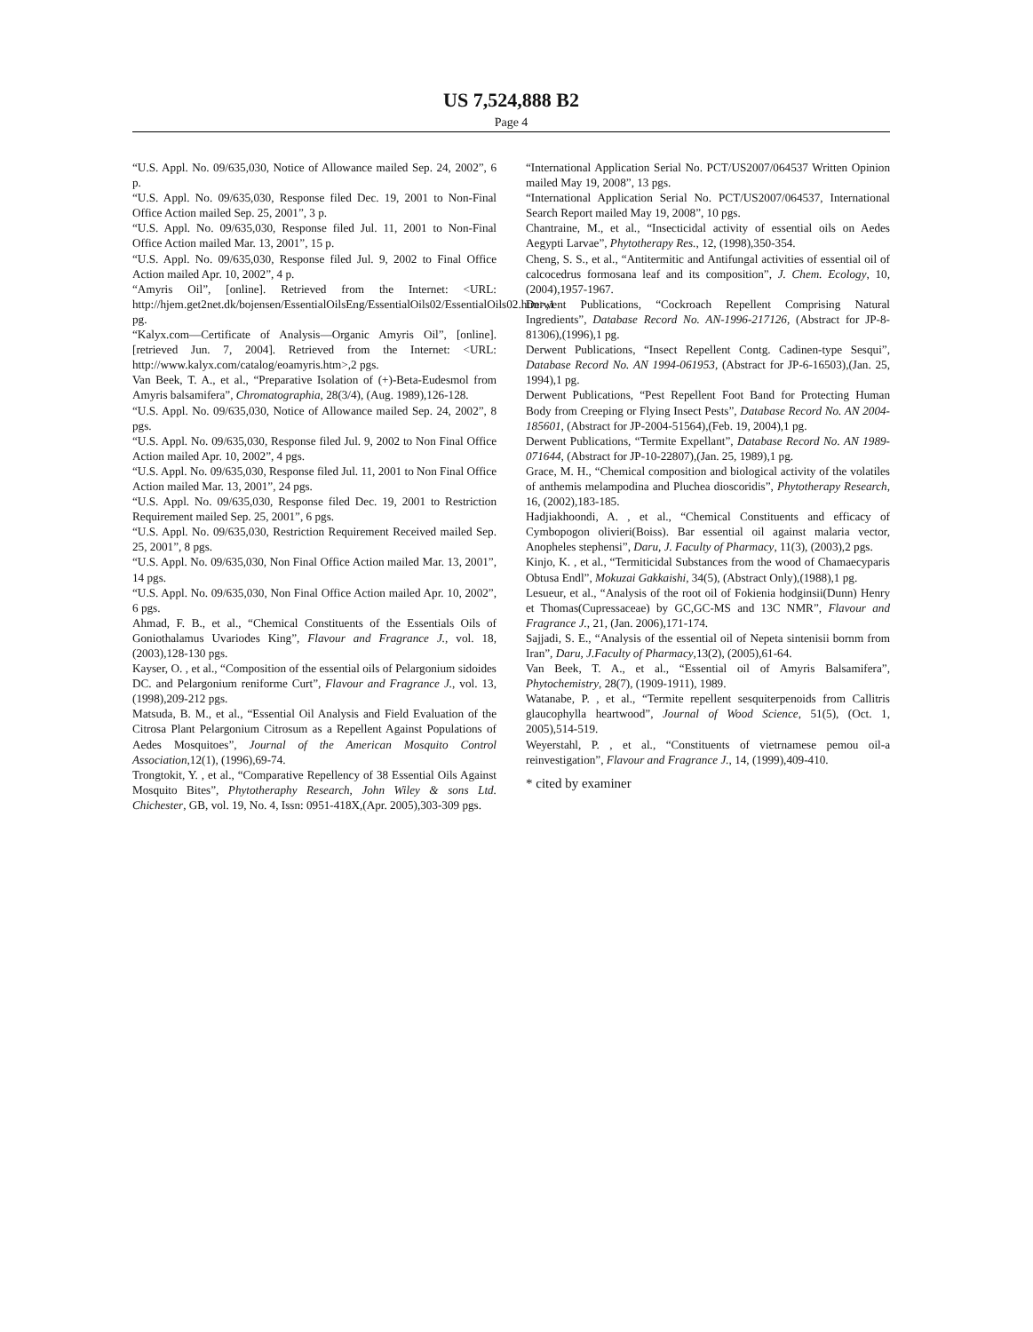US 7,524,888 B2
Page 4
“U.S. Appl. No. 09/635,030, Notice of Allowance mailed Sep. 24, 2002”, 6 p.
“U.S. Appl. No. 09/635,030, Response filed Dec. 19, 2001 to Non-Final Office Action mailed Sep. 25, 2001”, 3 p.
“U.S. Appl. No. 09/635,030, Response filed Jul. 11, 2001 to Non-Final Office Action mailed Mar. 13, 2001”, 15 p.
“U.S. Appl. No. 09/635,030, Response filed Jul. 9, 2002 to Final Office Action mailed Apr. 10, 2002”, 4 p.
“Amyris Oil”, [online]. Retrieved from the Internet: <URL: http://hjem.get2net.dk/bojensen/EssentialOilsEng/EssentialOils02/EssentialOils02.htm>,1 pg.
“Kalyx.com—Certificate of Analysis—Organic Amyris Oil”, [online]. [retrieved Jun. 7, 2004]. Retrieved from the Internet: <URL: http://www.kalyx.com/catalog/eoamyris.htm>,2 pgs.
Van Beek, T. A., et al., “Preparative Isolation of (+)-Beta-Eudesmol from Amyris balsamifera”, Chromatographia, 28(3/4), (Aug. 1989),126-128.
“U.S. Appl. No. 09/635,030, Notice of Allowance mailed Sep. 24, 2002”, 8 pgs.
“U.S. Appl. No. 09/635,030, Response filed Jul. 9, 2002 to Non Final Office Action mailed Apr. 10, 2002”, 4 pgs.
“U.S. Appl. No. 09/635,030, Response filed Jul. 11, 2001 to Non Final Office Action mailed Mar. 13, 2001”, 24 pgs.
“U.S. Appl. No. 09/635,030, Response filed Dec. 19, 2001 to Restriction Requirement mailed Sep. 25, 2001”, 6 pgs.
“U.S. Appl. No. 09/635,030, Restriction Requirement Received mailed Sep. 25, 2001”, 8 pgs.
“U.S. Appl. No. 09/635,030, Non Final Office Action mailed Mar. 13, 2001”, 14 pgs.
“U.S. Appl. No. 09/635,030, Non Final Office Action mailed Apr. 10, 2002”, 6 pgs.
Ahmad, F. B., et al., “Chemical Constituents of the Essentials Oils of Goniothalamus Uvariodes King”, Flavour and Fragrance J., vol. 18, (2003),128-130 pgs.
Kayser, O. , et al., “Composition of the essential oils of Pelargonium sidoides DC. and Pelargonium reniforme Curt”, Flavour and Fragrance J., vol. 13, (1998),209-212 pgs.
Matsuda, B. M., et al., “Essential Oil Analysis and Field Evaluation of the Citrosa Plant Pelargonium Citrosum as a Repellent Against Populations of Aedes Mosquitoes”, Journal of the American Mosquito Control Association,12(1), (1996),69-74.
Trongtokit, Y. , et al., “Comparative Repellency of 38 Essential Oils Against Mosquito Bites”, Phytotheraphy Research, John Wiley & sons Ltd. Chichester, GB, vol. 19, No. 4, Issn: 0951-418X,(Apr. 2005),303-309 pgs.
“International Application Serial No. PCT/US2007/064537 Written Opinion mailed May 19, 2008”, 13 pgs.
“International Application Serial No. PCT/US2007/064537, International Search Report mailed May 19, 2008”, 10 pgs.
Chantraine, M., et al., “Insecticidal activity of essential oils on Aedes Aegypti Larvae”, Phytotherapy Res., 12, (1998),350-354.
Cheng, S. S., et al., “Antitermitic and Antifungal activities of essential oil of calcocedrus formosana leaf and its composition”, J. Chem. Ecology, 10, (2004),1957-1967.
Derwent Publications, “Cockroach Repellent Comprising Natural Ingredients”, Database Record No. AN-1996-217126, (Abstract for JP-8-81306),(1996),1 pg.
Derwent Publications, “Insect Repellent Contg. Cadinen-type Sesqui”, Database Record No. AN 1994-061953, (Abstract for JP-6-16503),(Jan. 25, 1994),1 pg.
Derwent Publications, “Pest Repellent Foot Band for Protecting Human Body from Creeping or Flying Insect Pests”, Database Record No. AN 2004-185601, (Abstract for JP-2004-51564),(Feb. 19, 2004),1 pg.
Derwent Publications, “Termite Expellant”, Database Record No. AN 1989-071644, (Abstract for JP-10-22807),(Jan. 25, 1989),1 pg.
Grace, M. H., “Chemical composition and biological activity of the volatiles of anthemis melampodina and Pluchea dioscoridis”, Phytotherapy Research, 16, (2002),183-185.
Hadjiakhoondi, A. , et al., “Chemical Constituents and efficacy of Cymbopogon olivieri(Boiss). Bar essential oil against malaria vector, Anopheles stephensi”, Daru, J. Faculty of Pharmacy, 11(3), (2003),2 pgs.
Kinjo, K. , et al., “Termiticidal Substances from the wood of Chamaecyparis Obtusa Endl”, Mokuzai Gakkaishi, 34(5), (Abstract Only),(1988),1 pg.
Lesueur, et al., “Analysis of the root oil of Fokienia hodginsii(Dunn) Henry et Thomas(Cupressaceae) by GC,GC-MS and 13C NMR”, Flavour and Fragrance J., 21, (Jan. 2006),171-174.
Sajjadi, S. E., “Analysis of the essential oil of Nepeta sintenisii bornm from Iran”, Daru, J.Faculty of Pharmacy,13(2), (2005),61-64.
Van Beek, T. A., et al., “Essential oil of Amyris Balsamifera”, Phytochemistry, 28(7), (1909-1911), 1989.
Watanabe, P. , et al., “Termite repellent sesquiterpenoids from Callitris glaucophylla heartwood”, Journal of Wood Science, 51(5), (Oct. 1, 2005),514-519.
Weyerstahl, P. , et al., “Constituents of vietrnamese pemou oil-a reinvestigation”, Flavour and Fragrance J., 14, (1999),409-410.
* cited by examiner